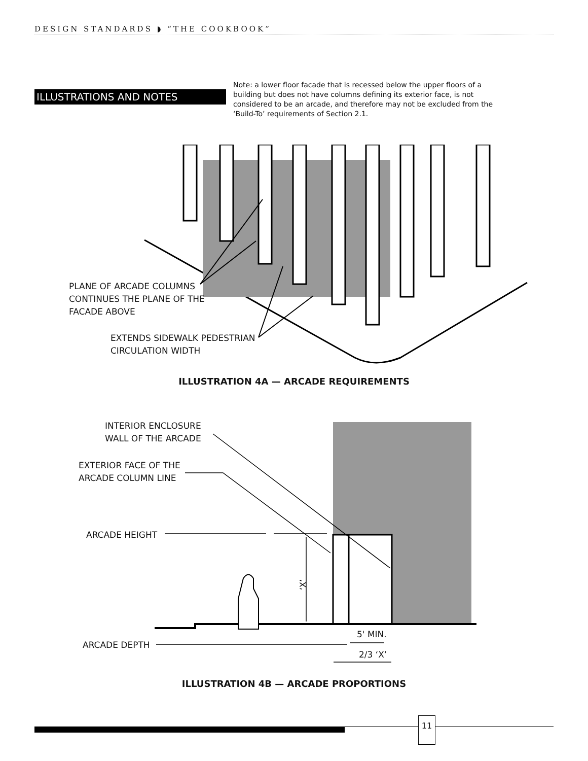DESIGN STANDARDS ◗ “THE COOKBOOK”
ILLUSTRATIONS AND NOTES
Note: a lower floor facade that is recessed below the upper floors of a building but does not have columns defining its exterior face, is not considered to be an arcade, and therefore may not be excluded from the ‘Build-To’ requirements of Section 2.1.
PLANE OF ARCADE COLUMNS
CONTINUES THE PLANE OF THE
FACADE ABOVE
EXTENDS SIDEWALK PEDESTRIAN
CIRCULATION WIDTH
ILLUSTRATION 4A — ARCADE REQUIREMENTS
‘X’
INTERIOR ENCLOSURE
WALL OF THE ARCADE
EXTERIOR FACE OF THE
ARCADE COLUMN LINE
ARCADE HEIGHT
ARCADE DEPTH
5' MIN.
2/3 ‘X’
ILLUSTRATION 4B — ARCADE PROPORTIONS
11